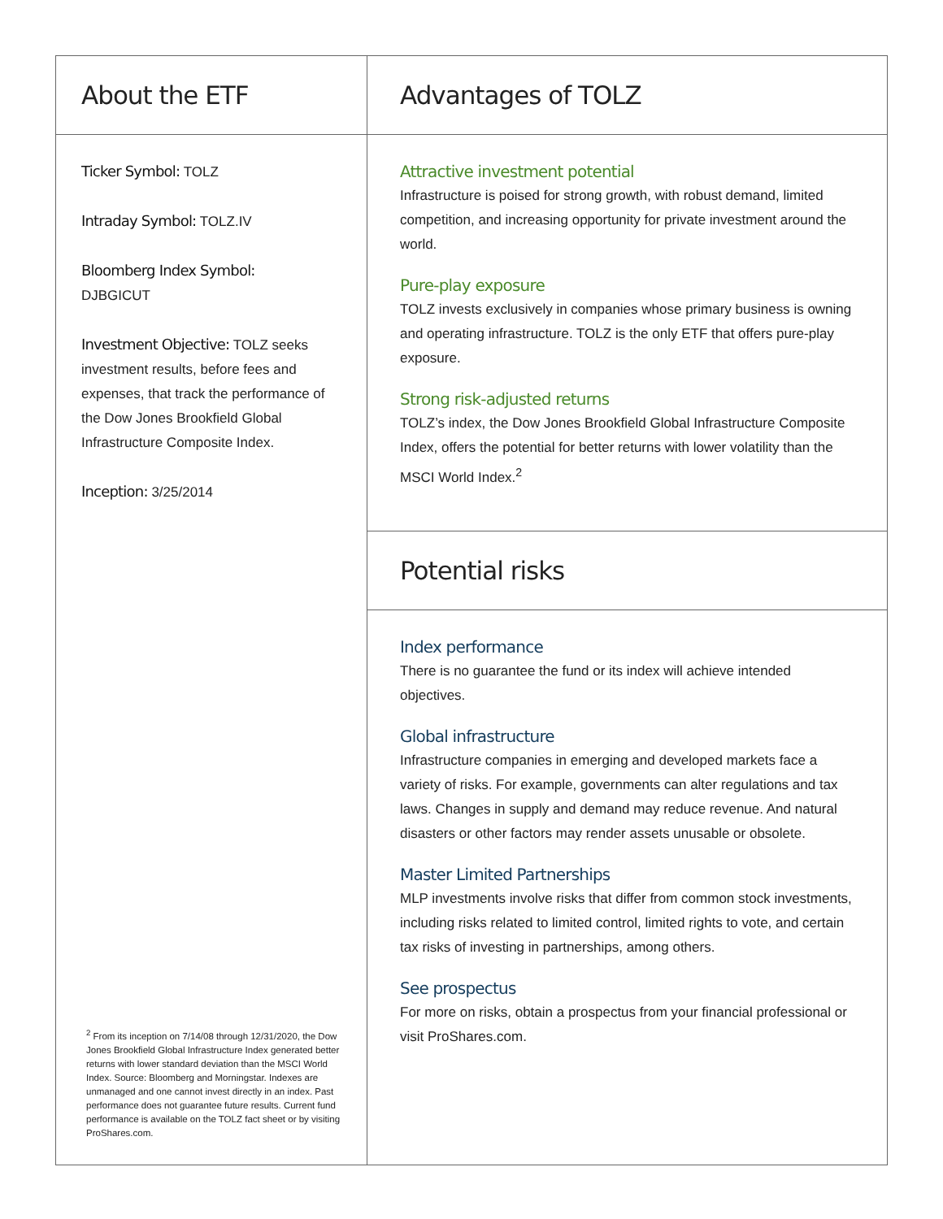About the ETF
Ticker Symbol: TOLZ
Intraday Symbol: TOLZ.IV
Bloomberg Index Symbol:
DJBGICUT
Investment Objective: TOLZ seeks investment results, before fees and expenses, that track the performance of the Dow Jones Brookfield Global Infrastructure Composite Index.
Inception: 3/25/2014
<sup>2</sup> From its inception on 7/14/08 through 12/31/2020, the Dow Jones Brookfield Global Infrastructure Index generated better returns with lower standard deviation than the MSCI World Index. Source: Bloomberg and Morningstar. Indexes are unmanaged and one cannot invest directly in an index. Past performance does not guarantee future results. Current fund performance is available on the TOLZ fact sheet or by visiting ProShares.com.
Advantages of TOLZ
Attractive investment potential
Infrastructure is poised for strong growth, with robust demand, limited competition, and increasing opportunity for private investment around the world.
Pure-play exposure
TOLZ invests exclusively in companies whose primary business is owning and operating infrastructure. TOLZ is the only ETF that offers pure-play exposure.
Strong risk-adjusted returns
TOLZ’s index, the Dow Jones Brookfield Global Infrastructure Composite Index, offers the potential for better returns with lower volatility than the MSCI World Index.<sup>2</sup>
Potential risks
Index performance
There is no guarantee the fund or its index will achieve intended objectives.
Global infrastructure
Infrastructure companies in emerging and developed markets face a variety of risks. For example, governments can alter regulations and tax laws. Changes in supply and demand may reduce revenue. And natural disasters or other factors may render assets unusable or obsolete.
Master Limited Partnerships
MLP investments involve risks that differ from common stock investments, including risks related to limited control, limited rights to vote, and certain tax risks of investing in partnerships, among others.
See prospectus
For more on risks, obtain a prospectus from your financial professional or visit ProShares.com.